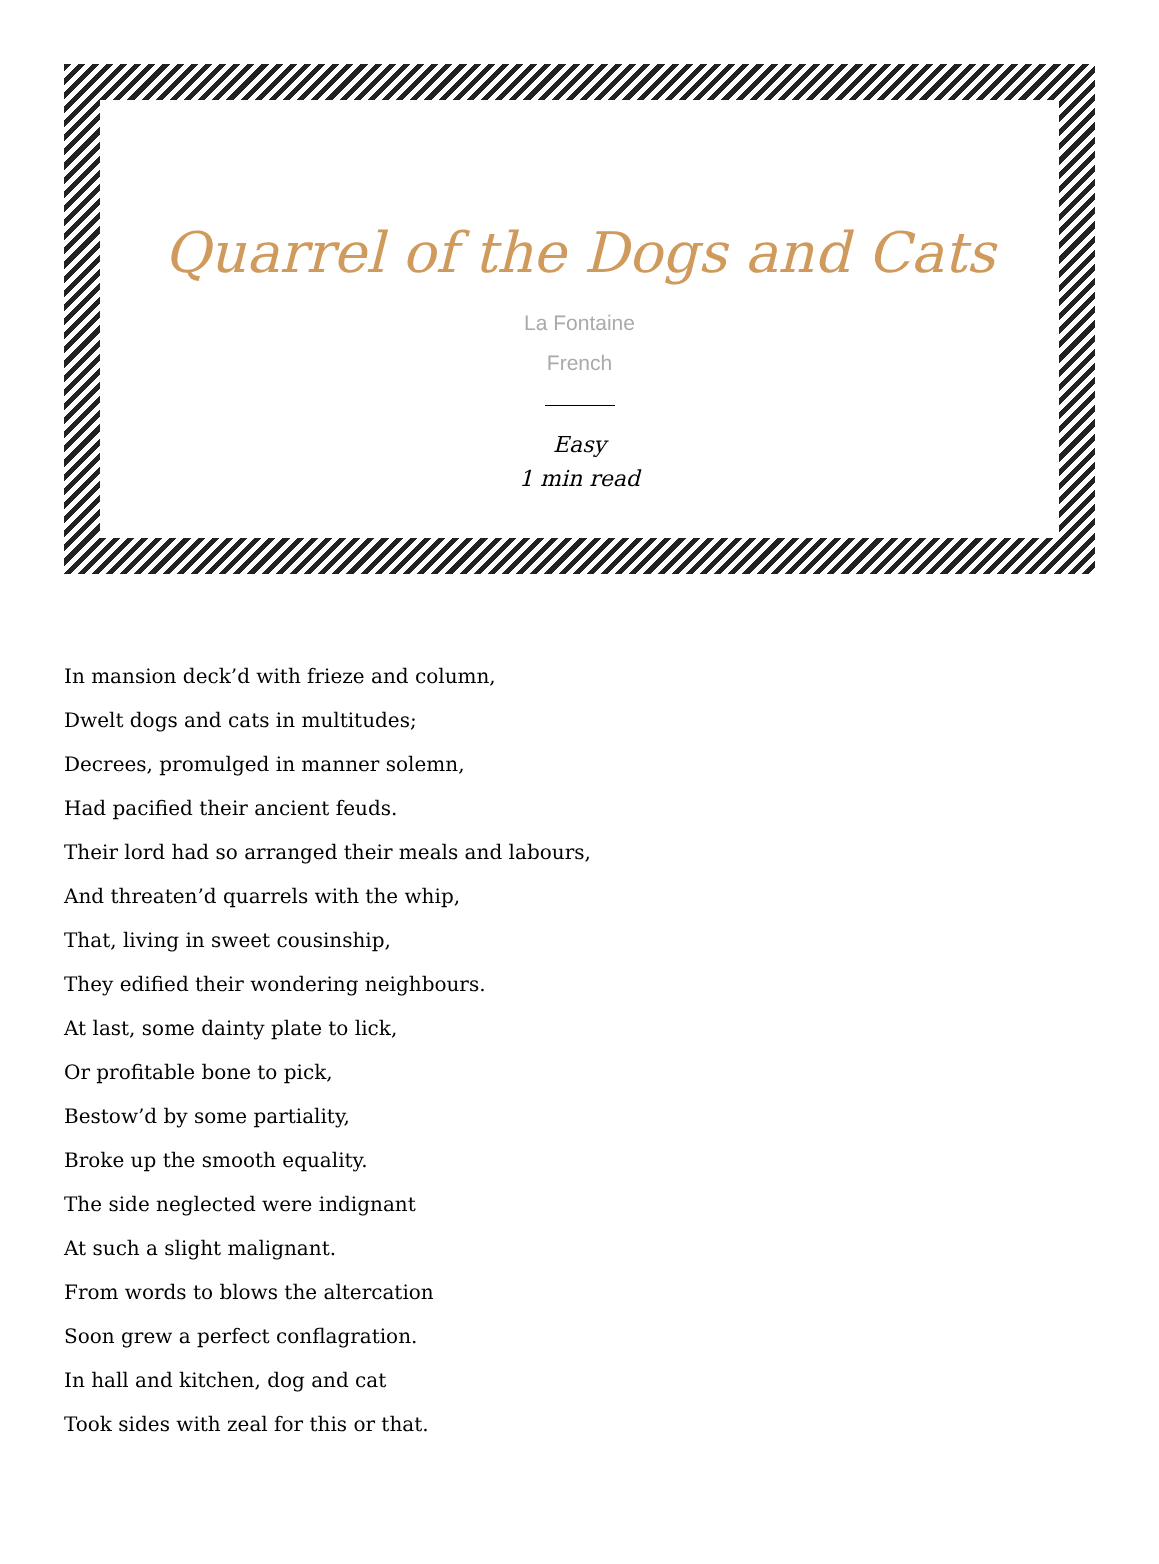Quarrel of the Dogs and Cats
La Fontaine
French
Easy
1 min read
In mansion deck’d with frieze and column,
Dwelt dogs and cats in multitudes;
Decrees, promulged in manner solemn,
Had pacified their ancient feuds.
Their lord had so arranged their meals and labours,
And threaten’d quarrels with the whip,
That, living in sweet cousinship,
They edified their wondering neighbours.
At last, some dainty plate to lick,
Or profitable bone to pick,
Bestow’d by some partiality,
Broke up the smooth equality.
The side neglected were indignant
At such a slight malignant.
From words to blows the altercation
Soon grew a perfect conflagration.
In hall and kitchen, dog and cat
Took sides with zeal for this or that.